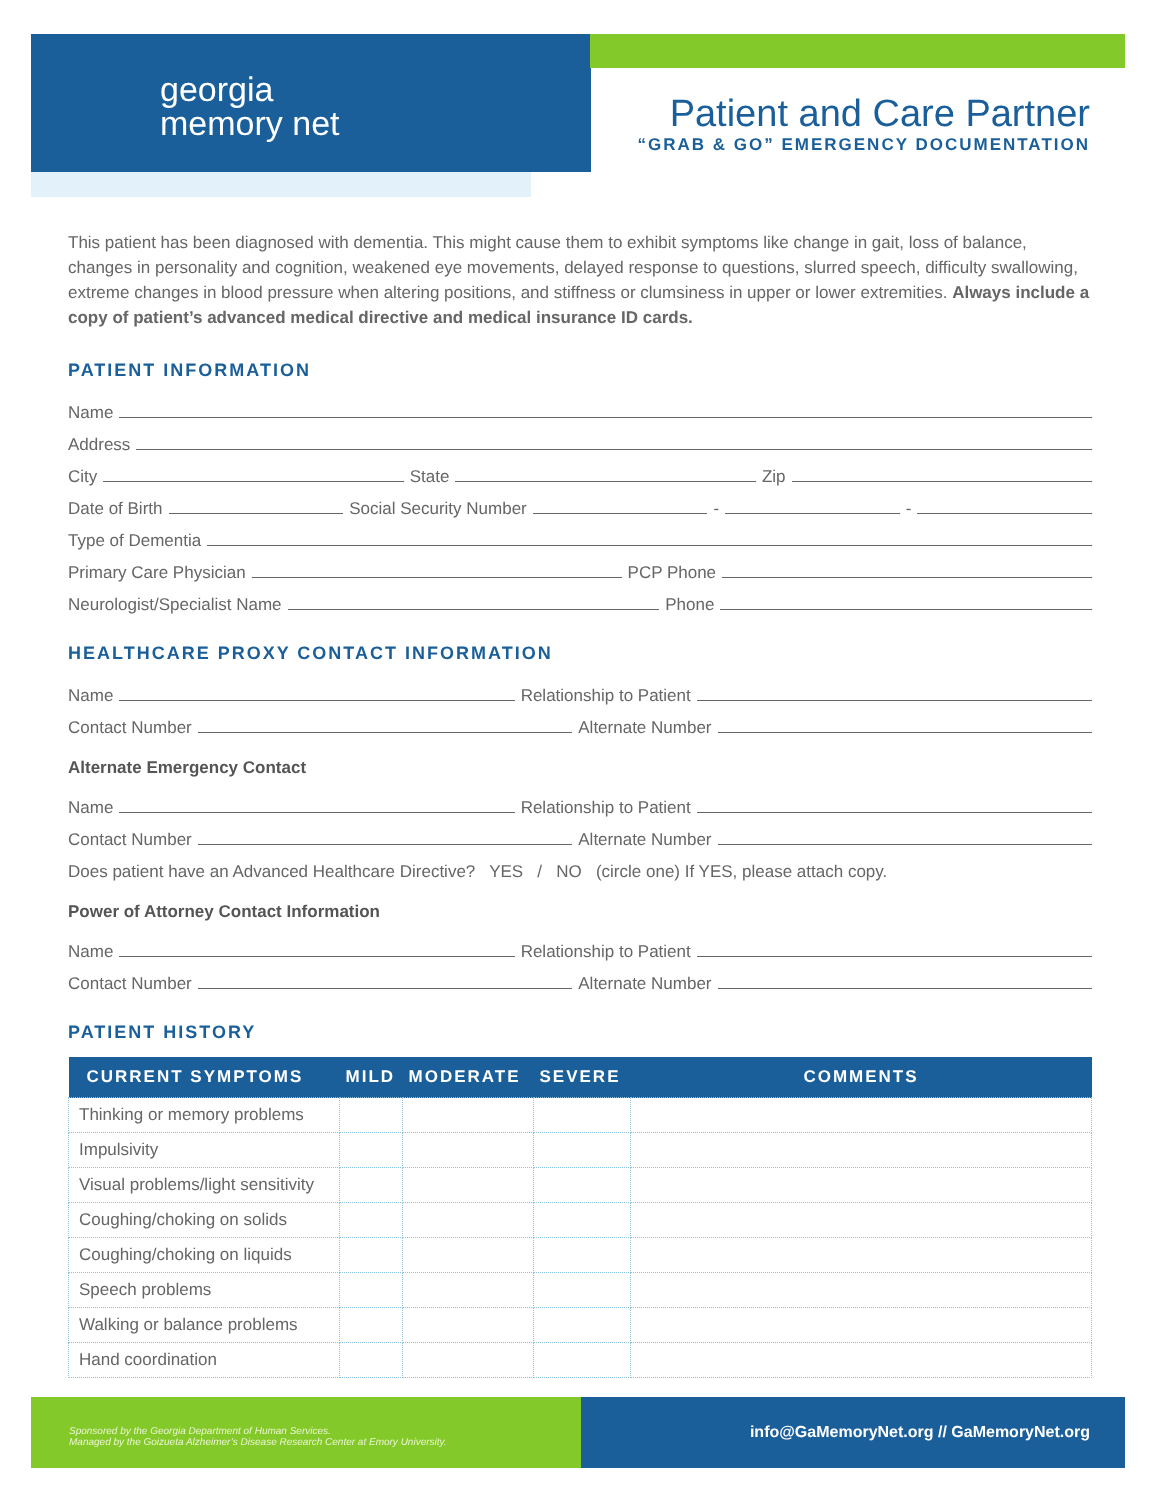georgia
memory net
Patient and Care Partner
“GRAB & GO” EMERGENCY DOCUMENTATION
This patient has been diagnosed with dementia. This might cause them to exhibit symptoms like change in gait, loss of balance, changes in personality and cognition, weakened eye movements, delayed response to questions, slurred speech, difficulty swallowing, extreme changes in blood pressure when altering positions, and stiffness or clumsiness in upper or lower extremities. Always include a copy of patient’s advanced medical directive and medical insurance ID cards.
PATIENT INFORMATION
Name
Address
City State Zip
Date of Birth Social Security Number - -
Type of Dementia
Primary Care Physician PCP Phone
Neurologist/Specialist Name Phone
HEALTHCARE PROXY CONTACT INFORMATION
Name Relationship to Patient
Contact Number Alternate Number
Alternate Emergency Contact
Name Relationship to Patient
Contact Number Alternate Number
Does patient have an Advanced Healthcare Directive? YES / NO (circle one) If YES, please attach copy.
Power of Attorney Contact Information
Name Relationship to Patient
Contact Number Alternate Number
PATIENT HISTORY
| CURRENT SYMPTOMS | MILD | MODERATE | SEVERE | COMMENTS |
| --- | --- | --- | --- | --- |
| Thinking or memory problems | | | | |
| Impulsivity | | | | |
| Visual problems/light sensitivity | | | | |
| Coughing/choking on solids | | | | |
| Coughing/choking on liquids | | | | |
| Speech problems | | | | |
| Walking or balance problems | | | | |
| Hand coordination | | | | |
Sponsored by the Georgia Department of Human Services.
Managed by the Goizueta Alzheimer’s Disease Research Center at Emory University.
info@GaMemoryNet.org // GaMemoryNet.org